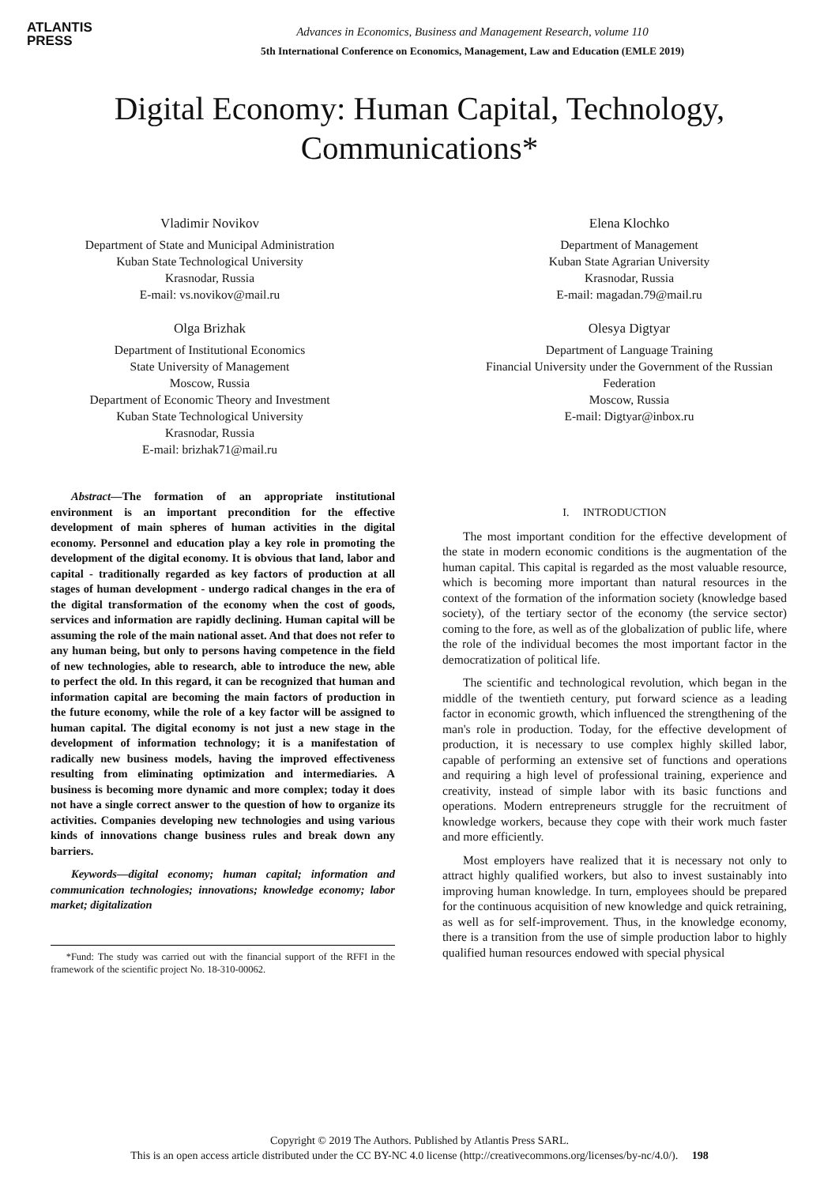ATLANTIS
PRESS
Advances in Economics, Business and Management Research, volume 110
5th International Conference on Economics, Management, Law and Education (EMLE 2019)
Digital Economy: Human Capital, Technology,
Communications*
Vladimir Novikov
Department of State and Municipal Administration
Kuban State Technological University
Krasnodar, Russia
E-mail: vs.novikov@mail.ru
Elena Klochko
Department of Management
Kuban State Agrarian University
Krasnodar, Russia
E-mail: magadan.79@mail.ru
Olga Brizhak
Department of Institutional Economics
State University of Management
Moscow, Russia
Department of Economic Theory and Investment
Kuban State Technological University
Krasnodar, Russia
E-mail: brizhak71@mail.ru
Olesya Digtyar
Department of Language Training
Financial University under the Government of the Russian
Federation
Moscow, Russia
E-mail: Digtyar@inbox.ru
Abstract—The formation of an appropriate institutional environment is an important precondition for the effective development of main spheres of human activities in the digital economy. Personnel and education play a key role in promoting the development of the digital economy. It is obvious that land, labor and capital - traditionally regarded as key factors of production at all stages of human development - undergo radical changes in the era of the digital transformation of the economy when the cost of goods, services and information are rapidly declining. Human capital will be assuming the role of the main national asset. And that does not refer to any human being, but only to persons having competence in the field of new technologies, able to research, able to introduce the new, able to perfect the old. In this regard, it can be recognized that human and information capital are becoming the main factors of production in the future economy, while the role of a key factor will be assigned to human capital. The digital economy is not just a new stage in the development of information technology; it is a manifestation of radically new business models, having the improved effectiveness resulting from eliminating optimization and intermediaries. A business is becoming more dynamic and more complex; today it does not have a single correct answer to the question of how to organize its activities. Companies developing new technologies and using various kinds of innovations change business rules and break down any barriers.
Keywords—digital economy; human capital; information and communication technologies; innovations; knowledge economy; labor market; digitalization
*Fund: The study was carried out with the financial support of the RFFI in the framework of the scientific project No. 18-310-00062.
I. INTRODUCTION
The most important condition for the effective development of the state in modern economic conditions is the augmentation of the human capital. This capital is regarded as the most valuable resource, which is becoming more important than natural resources in the context of the formation of the information society (knowledge based society), of the tertiary sector of the economy (the service sector) coming to the fore, as well as of the globalization of public life, where the role of the individual becomes the most important factor in the democratization of political life.
The scientific and technological revolution, which began in the middle of the twentieth century, put forward science as a leading factor in economic growth, which influenced the strengthening of the man's role in production. Today, for the effective development of production, it is necessary to use complex highly skilled labor, capable of performing an extensive set of functions and operations and requiring a high level of professional training, experience and creativity, instead of simple labor with its basic functions and operations. Modern entrepreneurs struggle for the recruitment of knowledge workers, because they cope with their work much faster and more efficiently.
Most employers have realized that it is necessary not only to attract highly qualified workers, but also to invest sustainably into improving human knowledge. In turn, employees should be prepared for the continuous acquisition of new knowledge and quick retraining, as well as for self-improvement. Thus, in the knowledge economy, there is a transition from the use of simple production labor to highly qualified human resources endowed with special physical
Copyright © 2019 The Authors. Published by Atlantis Press SARL.
This is an open access article distributed under the CC BY-NC 4.0 license (http://creativecommons.org/licenses/by-nc/4.0/). 198